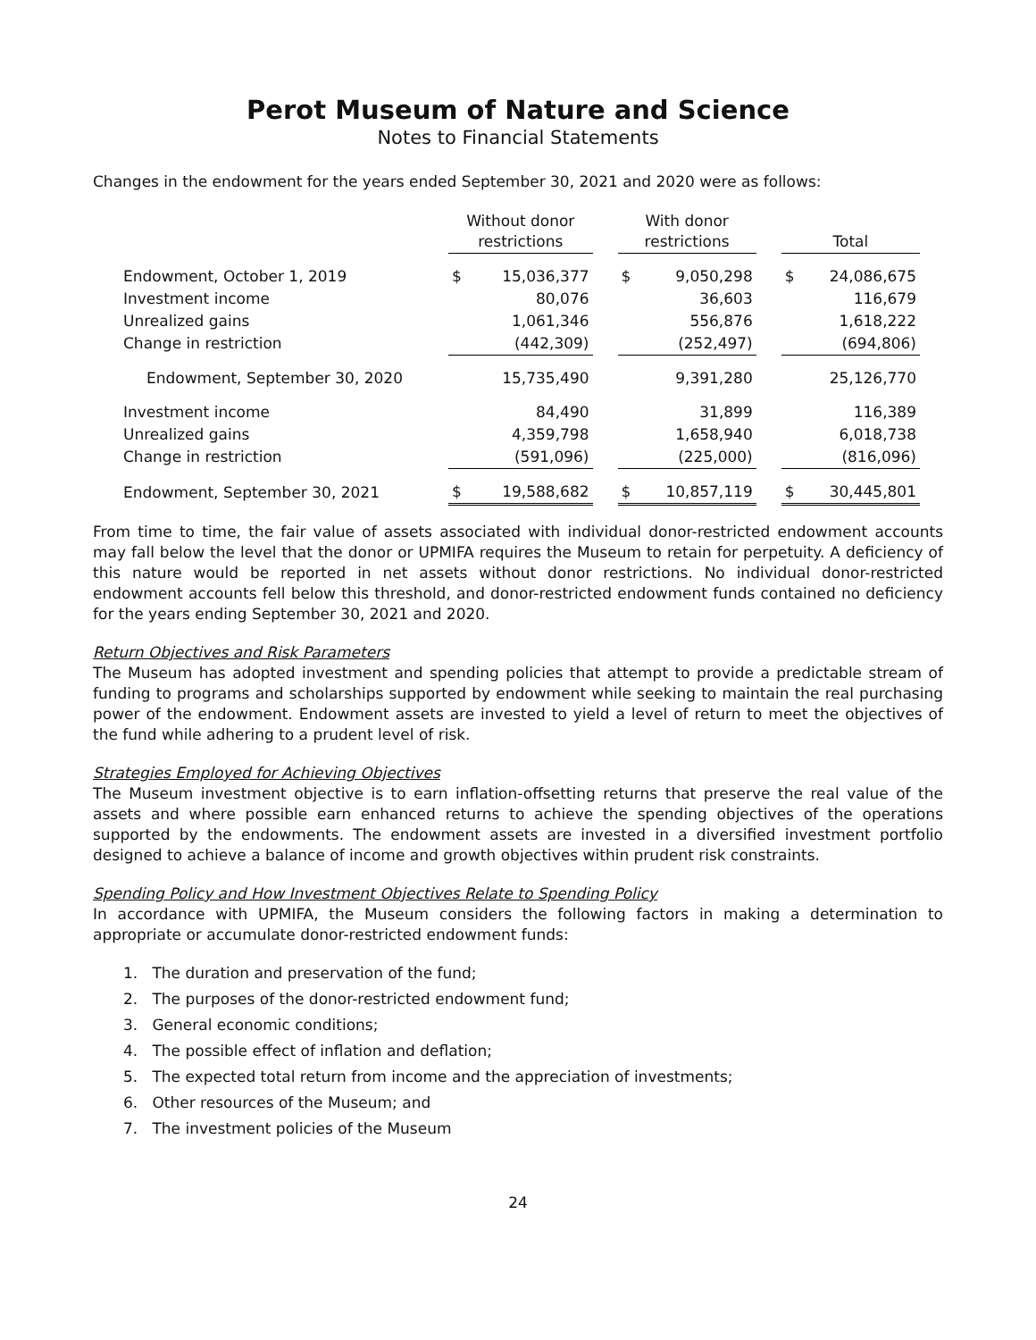Perot Museum of Nature and Science
Notes to Financial Statements
Changes in the endowment for the years ended September 30, 2021 and 2020 were as follows:
| | Without donor restrictions | | | With donor restrictions | | | Total | |
| --- | --- | --- | --- | --- | --- | --- | --- | --- |
| Endowment, October 1, 2019 | $ | 15,036,377 | | $ | 9,050,298 | | $ | 24,086,675 |
| Investment income | | 80,076 | | | 36,603 | | | 116,679 |
| Unrealized gains | | 1,061,346 | | | 556,876 | | | 1,618,222 |
| Change in restriction | | (442,309) | | | (252,497) | | | (694,806) |
| Endowment, September 30, 2020 | | 15,735,490 | | | 9,391,280 | | | 25,126,770 |
| Investment income | | 84,490 | | | 31,899 | | | 116,389 |
| Unrealized gains | | 4,359,798 | | | 1,658,940 | | | 6,018,738 |
| Change in restriction | | (591,096) | | | (225,000) | | | (816,096) |
| Endowment, September 30, 2021 | $ | 19,588,682 | | $ | 10,857,119 | | $ | 30,445,801 |
From time to time, the fair value of assets associated with individual donor-restricted endowment accounts may fall below the level that the donor or UPMIFA requires the Museum to retain for perpetuity. A deficiency of this nature would be reported in net assets without donor restrictions. No individual donor-restricted endowment accounts fell below this threshold, and donor-restricted endowment funds contained no deficiency for the years ending September 30, 2021 and 2020.
Return Objectives and Risk Parameters
The Museum has adopted investment and spending policies that attempt to provide a predictable stream of funding to programs and scholarships supported by endowment while seeking to maintain the real purchasing power of the endowment. Endowment assets are invested to yield a level of return to meet the objectives of the fund while adhering to a prudent level of risk.
Strategies Employed for Achieving Objectives
The Museum investment objective is to earn inflation-offsetting returns that preserve the real value of the assets and where possible earn enhanced returns to achieve the spending objectives of the operations supported by the endowments. The endowment assets are invested in a diversified investment portfolio designed to achieve a balance of income and growth objectives within prudent risk constraints.
Spending Policy and How Investment Objectives Relate to Spending Policy
In accordance with UPMIFA, the Museum considers the following factors in making a determination to appropriate or accumulate donor-restricted endowment funds:
1. The duration and preservation of the fund;
2. The purposes of the donor-restricted endowment fund;
3. General economic conditions;
4. The possible effect of inflation and deflation;
5. The expected total return from income and the appreciation of investments;
6. Other resources of the Museum; and
7. The investment policies of the Museum
24